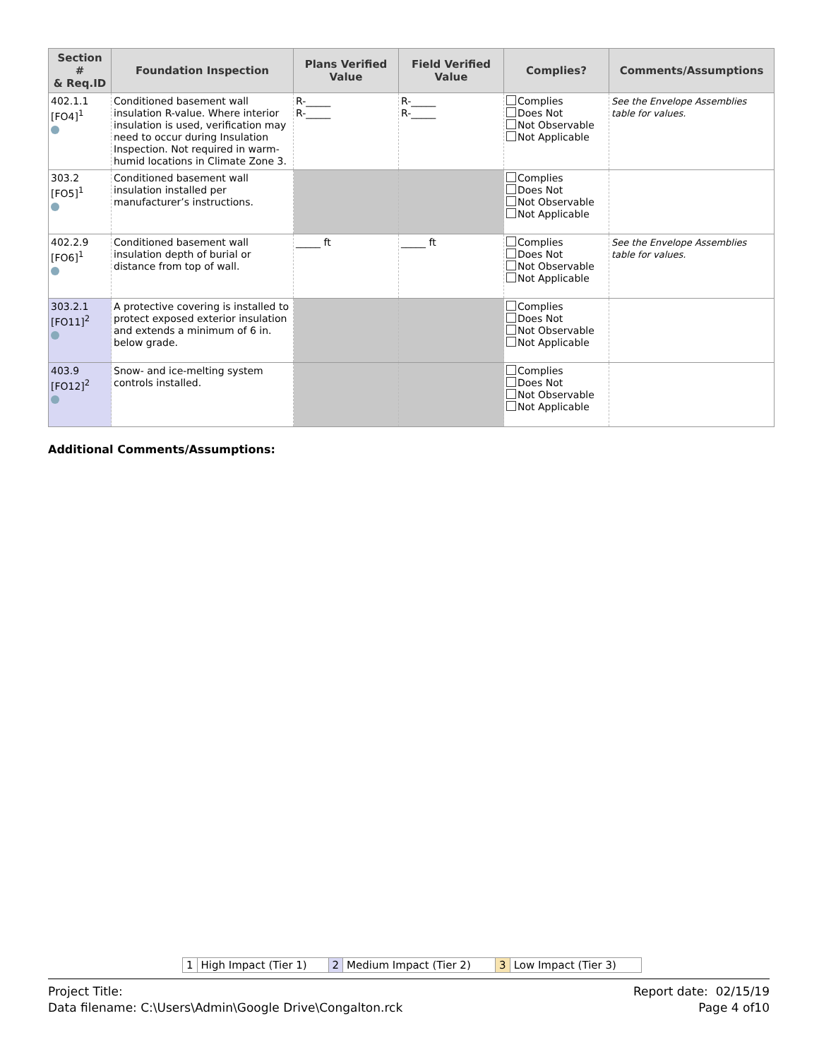| Section # & Req.ID | Foundation Inspection | Plans Verified Value | Field Verified Value | Complies? | Comments/Assumptions |
| --- | --- | --- | --- | --- | --- |
| 402.1.1 [FO4]<sup>1</sup> | Conditioned basement wall insulation R-value. Where interior insulation is used, verification may need to occur during Insulation Inspection. Not required in warm-humid locations in Climate Zone 3. | R-_____ R-_____ | R-_____ R-_____ | Complies Does Not Not Observable Not Applicable | See the Envelope Assemblies table for values. |
| 303.2 [FO5]<sup>1</sup> | Conditioned basement wall insulation installed per manufacturer’s instructions. | | | Complies Does Not Not Observable Not Applicable | |
| 402.2.9 [FO6]<sup>1</sup> | Conditioned basement wall insulation depth of burial or distance from top of wall. | _____ ft | _____ ft | Complies Does Not Not Observable Not Applicable | See the Envelope Assemblies table for values. |
| 303.2.1 [FO11]<sup>2</sup> | A protective covering is installed to protect exposed exterior insulation and extends a minimum of 6 in. below grade. | | | Complies Does Not Not Observable Not Applicable | |
| 403.9 [FO12]<sup>2</sup> | Snow- and ice-melting system controls installed. | | | Complies Does Not Not Observable Not Applicable | |
Additional Comments/Assumptions:
| 1 | High Impact (Tier 1) | 2 | Medium Impact (Tier 2) | 3 | Low Impact (Tier 3) |
Project Title:
Data filename: C:\Users\Admin\Google Drive\Congalton.rck
Report date: 02/15/19
Page 4 of10